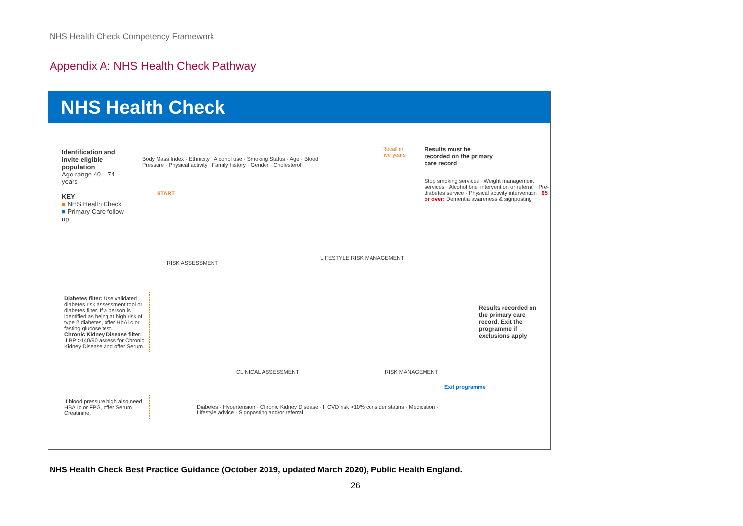NHS Health Check Competency Framework
Appendix A: NHS Health Check Pathway
NHS Health Check
Identification and invite eligible population
Age range 40 – 74 years
KEY
■ NHS Health Check
■ Primary Care follow up
Body Mass Index · Ethnicity · Alcohol use · Smoking Status · Age · Blood Pressure · Physical activity · Family history · Gender · Cholesterol
START
RISK ASSESSMENT
LIFESTYLE RISK MANAGEMENT
Recall in five years
Results must be recorded on the primary care record
Stop smoking services · Weight management services · Alcohol brief intervention or referral · Pre-diabetes service · Physical activity intervention · 65 or over: Dementia awareness & signposting
Diabetes filter: Use validated diabetes risk assessment tool or diabetes filter. If a person is identified as being at high risk of type 2 diabetes, offer HbA1c or fasting glucose test.
Chronic Kidney Disease filter: If BP >140/90 assess for Chronic Kidney Disease and offer Serum
If blood pressure high also need HBA1c or FPG, offer Serum Creatinine.
CLINICAL ASSESSMENT RISK MANAGEMENT
Diabetes · Hypertension · Chronic Kidney Disease · If CVD risk >10% consider statins · Medication · Lifestyle advice · Signposting and/or referral
Results recorded on the primary care record. Exit the programme if exclusions apply
Exit programme
NHS Health Check Best Practice Guidance (October 2019, updated March 2020), Public Health England.
26